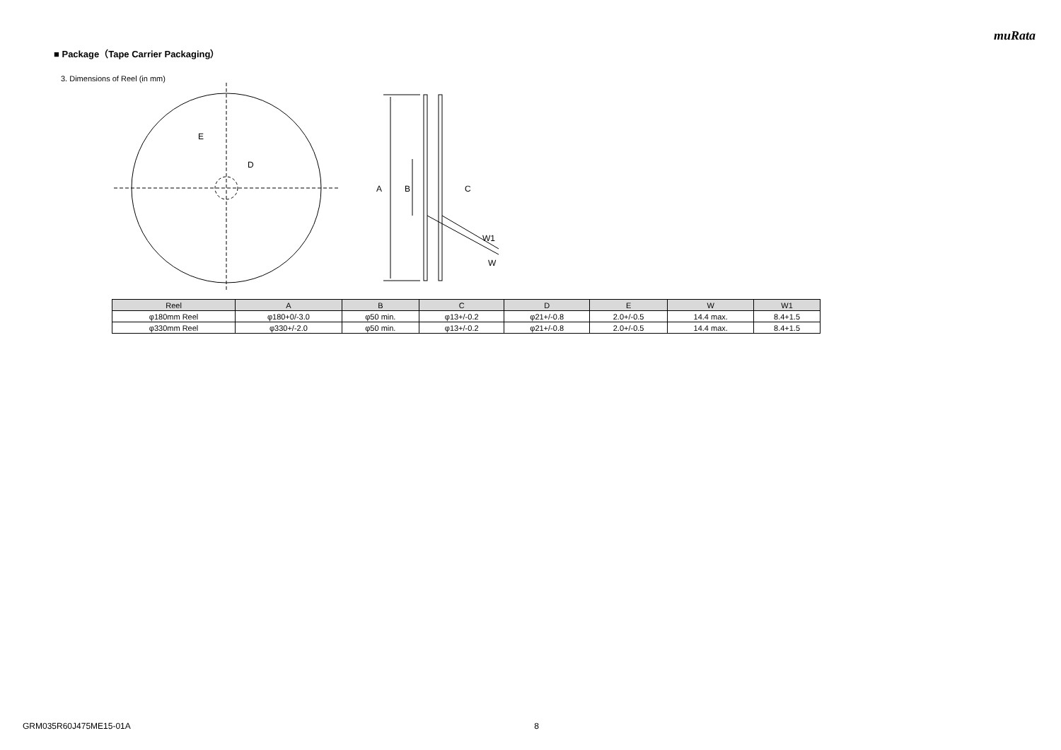muRata
■ Package（Tape Carrier Packaging）
3. Dimensions of Reel (in mm)
E
D
A
B
C
W1
W
| Reel | A | B | C | D | E | W | W1 |
| --- | --- | --- | --- | --- | --- | --- | --- |
| φ180mm Reel | φ180+0/-3.0 | φ50 min. | φ13+/-0.2 | φ21+/-0.8 | 2.0+/-0.5 | 14.4 max. | 8.4+1.5 |
| φ330mm Reel | φ330+/-2.0 | φ50 min. | φ13+/-0.2 | φ21+/-0.8 | 2.0+/-0.5 | 14.4 max. | 8.4+1.5 |
GRM035R60J475ME15-01A 8